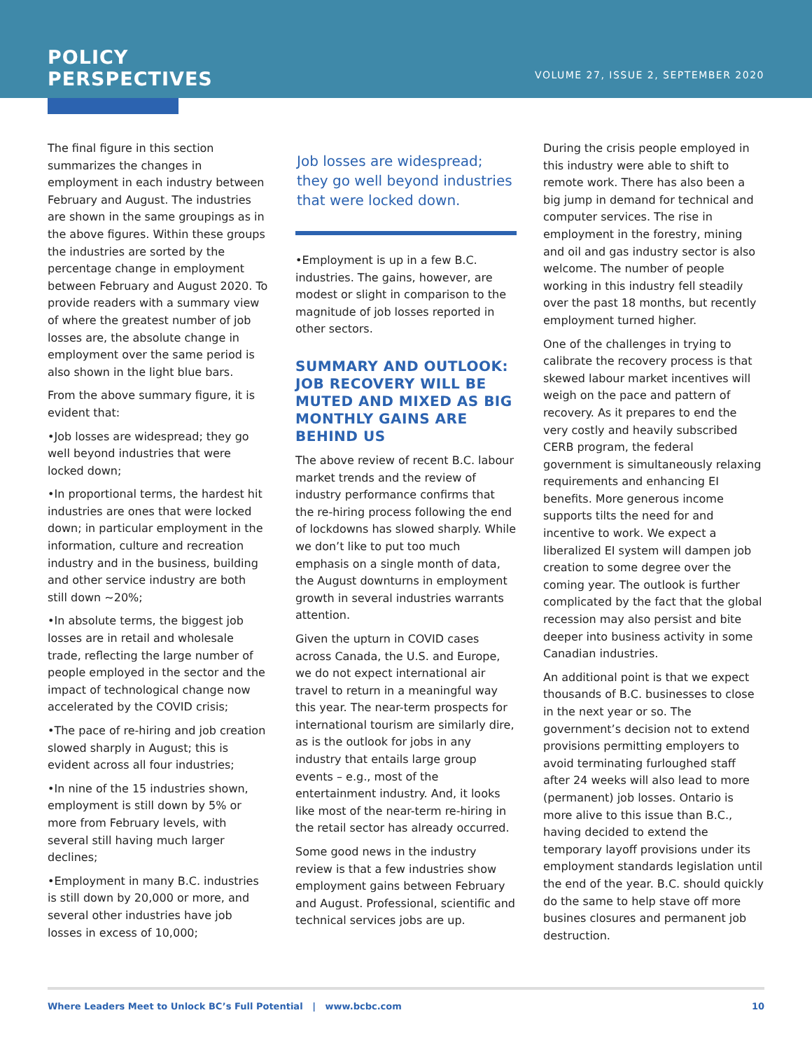POLICY
PERSPECTIVES
VOLUME 27, ISSUE 2, SEPTEMBER 2020
The final figure in this section summarizes the changes in employment in each industry between February and August. The industries are shown in the same groupings as in the above figures. Within these groups the industries are sorted by the percentage change in employment between February and August 2020. To provide readers with a summary view of where the greatest number of job losses are, the absolute change in employment over the same period is also shown in the light blue bars.
From the above summary figure, it is evident that:
•Job losses are widespread; they go well beyond industries that were locked down;
•In proportional terms, the hardest hit industries are ones that were locked down; in particular employment in the information, culture and recreation industry and in the business, building and other service industry are both still down ~20%;
•In absolute terms, the biggest job losses are in retail and wholesale trade, reflecting the large number of people employed in the sector and the impact of technological change now accelerated by the COVID crisis;
•The pace of re-hiring and job creation slowed sharply in August; this is evident across all four industries;
•In nine of the 15 industries shown, employment is still down by 5% or more from February levels, with several still having much larger declines;
•Employment in many B.C. industries is still down by 20,000 or more, and several other industries have job losses in excess of 10,000;
Job losses are widespread; they go well beyond industries that were locked down.
•Employment is up in a few B.C. industries. The gains, however, are modest or slight in comparison to the magnitude of job losses reported in other sectors.
SUMMARY AND OUTLOOK: JOB RECOVERY WILL BE MUTED AND MIXED AS BIG MONTHLY GAINS ARE BEHIND US
The above review of recent B.C. labour market trends and the review of industry performance confirms that the re-hiring process following the end of lockdowns has slowed sharply. While we don’t like to put too much emphasis on a single month of data, the August downturns in employment growth in several industries warrants attention.
Given the upturn in COVID cases across Canada, the U.S. and Europe, we do not expect international air travel to return in a meaningful way this year. The near-term prospects for international tourism are similarly dire, as is the outlook for jobs in any industry that entails large group events – e.g., most of the entertainment industry. And, it looks like most of the near-term re-hiring in the retail sector has already occurred.
Some good news in the industry review is that a few industries show employment gains between February and August. Professional, scientific and technical services jobs are up.
During the crisis people employed in this industry were able to shift to remote work. There has also been a big jump in demand for technical and computer services. The rise in employment in the forestry, mining and oil and gas industry sector is also welcome. The number of people working in this industry fell steadily over the past 18 months, but recently employment turned higher.
One of the challenges in trying to calibrate the recovery process is that skewed labour market incentives will weigh on the pace and pattern of recovery. As it prepares to end the very costly and heavily subscribed CERB program, the federal government is simultaneously relaxing requirements and enhancing EI benefits. More generous income supports tilts the need for and incentive to work. We expect a liberalized EI system will dampen job creation to some degree over the coming year. The outlook is further complicated by the fact that the global recession may also persist and bite deeper into business activity in some Canadian industries.
An additional point is that we expect thousands of B.C. businesses to close in the next year or so. The government’s decision not to extend provisions permitting employers to avoid terminating furloughed staff after 24 weeks will also lead to more (permanent) job losses. Ontario is more alive to this issue than B.C., having decided to extend the temporary layoff provisions under its employment standards legislation until the end of the year. B.C. should quickly do the same to help stave off more busines closures and permanent job destruction.
Where Leaders Meet to Unlock BC’s Full Potential | www.bcbc.com 10